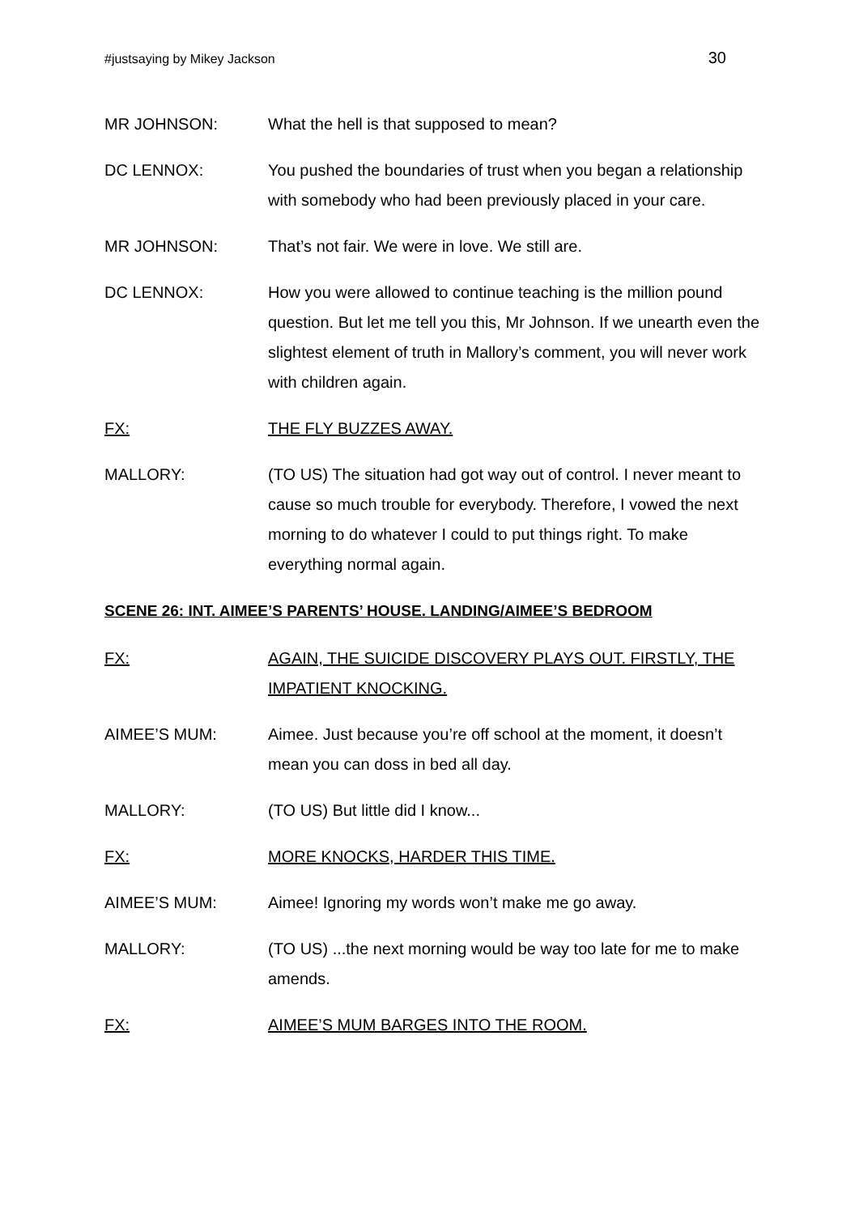#justsaying by Mikey Jackson 30
MR JOHNSON: What the hell is that supposed to mean?
DC LENNOX: You pushed the boundaries of trust when you began a relationship with somebody who had been previously placed in your care.
MR JOHNSON: That’s not fair. We were in love. We still are.
DC LENNOX: How you were allowed to continue teaching is the million pound question. But let me tell you this, Mr Johnson. If we unearth even the slightest element of truth in Mallory’s comment, you will never work with children again.
FX: THE FLY BUZZES AWAY.
MALLORY: (TO US) The situation had got way out of control. I never meant to cause so much trouble for everybody. Therefore, I vowed the next morning to do whatever I could to put things right. To make everything normal again.
SCENE 26: INT. AIMEE’S PARENTS’ HOUSE. LANDING/AIMEE’S BEDROOM
FX: AGAIN, THE SUICIDE DISCOVERY PLAYS OUT. FIRSTLY, THE IMPATIENT KNOCKING.
AIMEE’S MUM: Aimee. Just because you’re off school at the moment, it doesn’t mean you can doss in bed all day.
MALLORY: (TO US) But little did I know...
FX: MORE KNOCKS, HARDER THIS TIME.
AIMEE’S MUM: Aimee! Ignoring my words won’t make me go away.
MALLORY: (TO US) ...the next morning would be way too late for me to make amends.
FX: AIMEE’S MUM BARGES INTO THE ROOM.